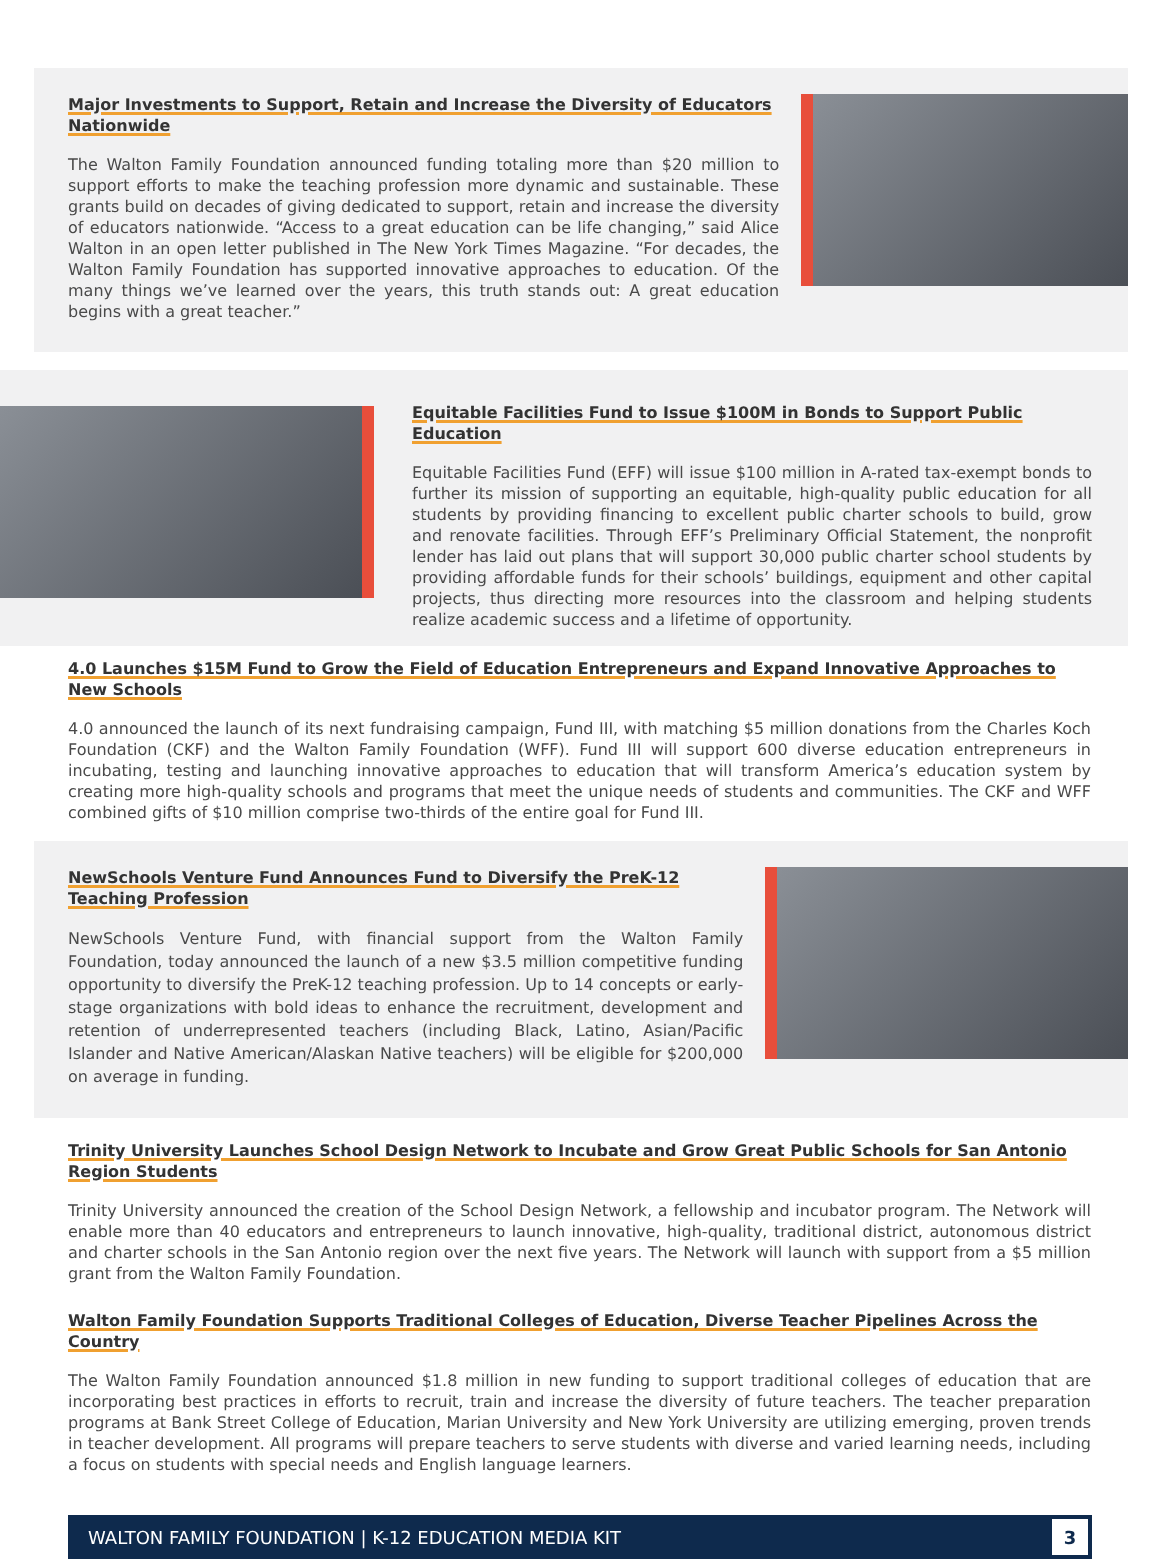Major Investments to Support, Retain and Increase the Diversity of Educators Nationwide
The Walton Family Foundation announced funding totaling more than $20 million to support efforts to make the teaching profession more dynamic and sustainable. These grants build on decades of giving dedicated to support, retain and increase the diversity of educators nationwide. “Access to a great education can be life changing,” said Alice Walton in an open letter published in The New York Times Magazine. “For decades, the Walton Family Foundation has supported innovative approaches to education. Of the many things we’ve learned over the years, this truth stands out: A great education begins with a great teacher.”
Equitable Facilities Fund to Issue $100M in Bonds to Support Public Education
Equitable Facilities Fund (EFF) will issue $100 million in A-rated tax-exempt bonds to further its mission of supporting an equitable, high-quality public education for all students by providing financing to excellent public charter schools to build, grow and renovate facilities. Through EFF’s Preliminary Official Statement, the nonprofit lender has laid out plans that will support 30,000 public charter school students by providing affordable funds for their schools’ buildings, equipment and other capital projects, thus directing more resources into the classroom and helping students realize academic success and a lifetime of opportunity.
4.0 Launches $15M Fund to Grow the Field of Education Entrepreneurs and Expand Innovative Approaches to New Schools
4.0 announced the launch of its next fundraising campaign, Fund III, with matching $5 million donations from the Charles Koch Foundation (CKF) and the Walton Family Foundation (WFF). Fund III will support 600 diverse education entrepreneurs in incubating, testing and launching innovative approaches to education that will transform America’s education system by creating more high-quality schools and programs that meet the unique needs of students and communities. The CKF and WFF combined gifts of $10 million comprise two-thirds of the entire goal for Fund III.
NewSchools Venture Fund Announces Fund to Diversify the PreK-12 Teaching Profession
NewSchools Venture Fund, with financial support from the Walton Family Foundation, today announced the launch of a new $3.5 million competitive funding opportunity to diversify the PreK-12 teaching profession. Up to 14 concepts or early-stage organizations with bold ideas to enhance the recruitment, development and retention of underrepresented teachers (including Black, Latino, Asian/Pacific Islander and Native American/Alaskan Native teachers) will be eligible for $200,000 on average in funding.
Trinity University Launches School Design Network to Incubate and Grow Great Public Schools for San Antonio Region Students
Trinity University announced the creation of the School Design Network, a fellowship and incubator program. The Network will enable more than 40 educators and entrepreneurs to launch innovative, high-quality, traditional district, autonomous district and charter schools in the San Antonio region over the next five years. The Network will launch with support from a $5 million grant from the Walton Family Foundation.
Walton Family Foundation Supports Traditional Colleges of Education, Diverse Teacher Pipelines Across the Country
The Walton Family Foundation announced $1.8 million in new funding to support traditional colleges of education that are incorporating best practices in efforts to recruit, train and increase the diversity of future teachers. The teacher preparation programs at Bank Street College of Education, Marian University and New York University are utilizing emerging, proven trends in teacher development. All programs will prepare teachers to serve students with diverse and varied learning needs, including a focus on students with special needs and English language learners.
WALTON FAMILY FOUNDATION | K-12 EDUCATION MEDIA KIT 3